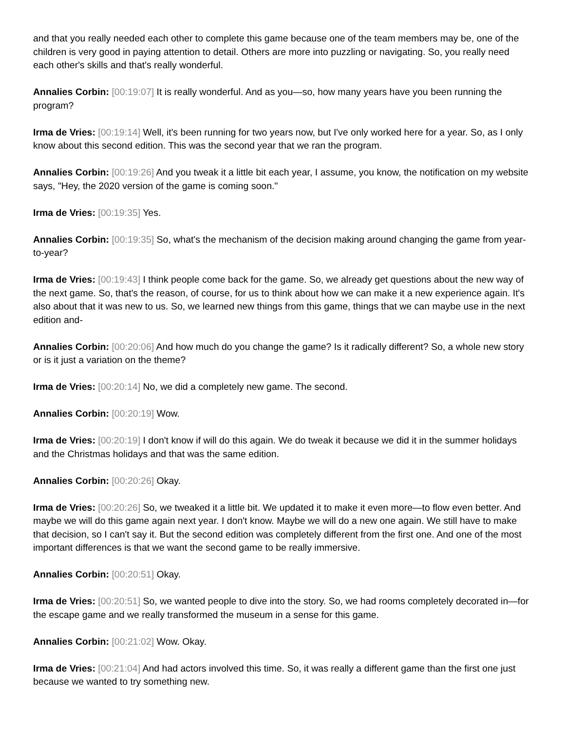and that you really needed each other to complete this game because one of the team members may be, one of the children is very good in paying attention to detail. Others are more into puzzling or navigating. So, you really need each other's skills and that's really wonderful.
Annalies Corbin: [00:19:07] It is really wonderful. And as you—so, how many years have you been running the program?
Irma de Vries: [00:19:14] Well, it's been running for two years now, but I've only worked here for a year. So, as I only know about this second edition. This was the second year that we ran the program.
Annalies Corbin: [00:19:26] And you tweak it a little bit each year, I assume, you know, the notification on my website says, "Hey, the 2020 version of the game is coming soon."
Irma de Vries: [00:19:35] Yes.
Annalies Corbin: [00:19:35] So, what's the mechanism of the decision making around changing the game from year-to-year?
Irma de Vries: [00:19:43] I think people come back for the game. So, we already get questions about the new way of the next game. So, that's the reason, of course, for us to think about how we can make it a new experience again. It's also about that it was new to us. So, we learned new things from this game, things that we can maybe use in the next edition and-
Annalies Corbin: [00:20:06] And how much do you change the game? Is it radically different? So, a whole new story or is it just a variation on the theme?
Irma de Vries: [00:20:14] No, we did a completely new game. The second.
Annalies Corbin: [00:20:19] Wow.
Irma de Vries: [00:20:19] I don't know if will do this again. We do tweak it because we did it in the summer holidays and the Christmas holidays and that was the same edition.
Annalies Corbin: [00:20:26] Okay.
Irma de Vries: [00:20:26] So, we tweaked it a little bit. We updated it to make it even more—to flow even better. And maybe we will do this game again next year. I don't know. Maybe we will do a new one again. We still have to make that decision, so I can't say it. But the second edition was completely different from the first one. And one of the most important differences is that we want the second game to be really immersive.
Annalies Corbin: [00:20:51] Okay.
Irma de Vries: [00:20:51] So, we wanted people to dive into the story. So, we had rooms completely decorated in—for the escape game and we really transformed the museum in a sense for this game.
Annalies Corbin: [00:21:02] Wow. Okay.
Irma de Vries: [00:21:04] And had actors involved this time. So, it was really a different game than the first one just because we wanted to try something new.